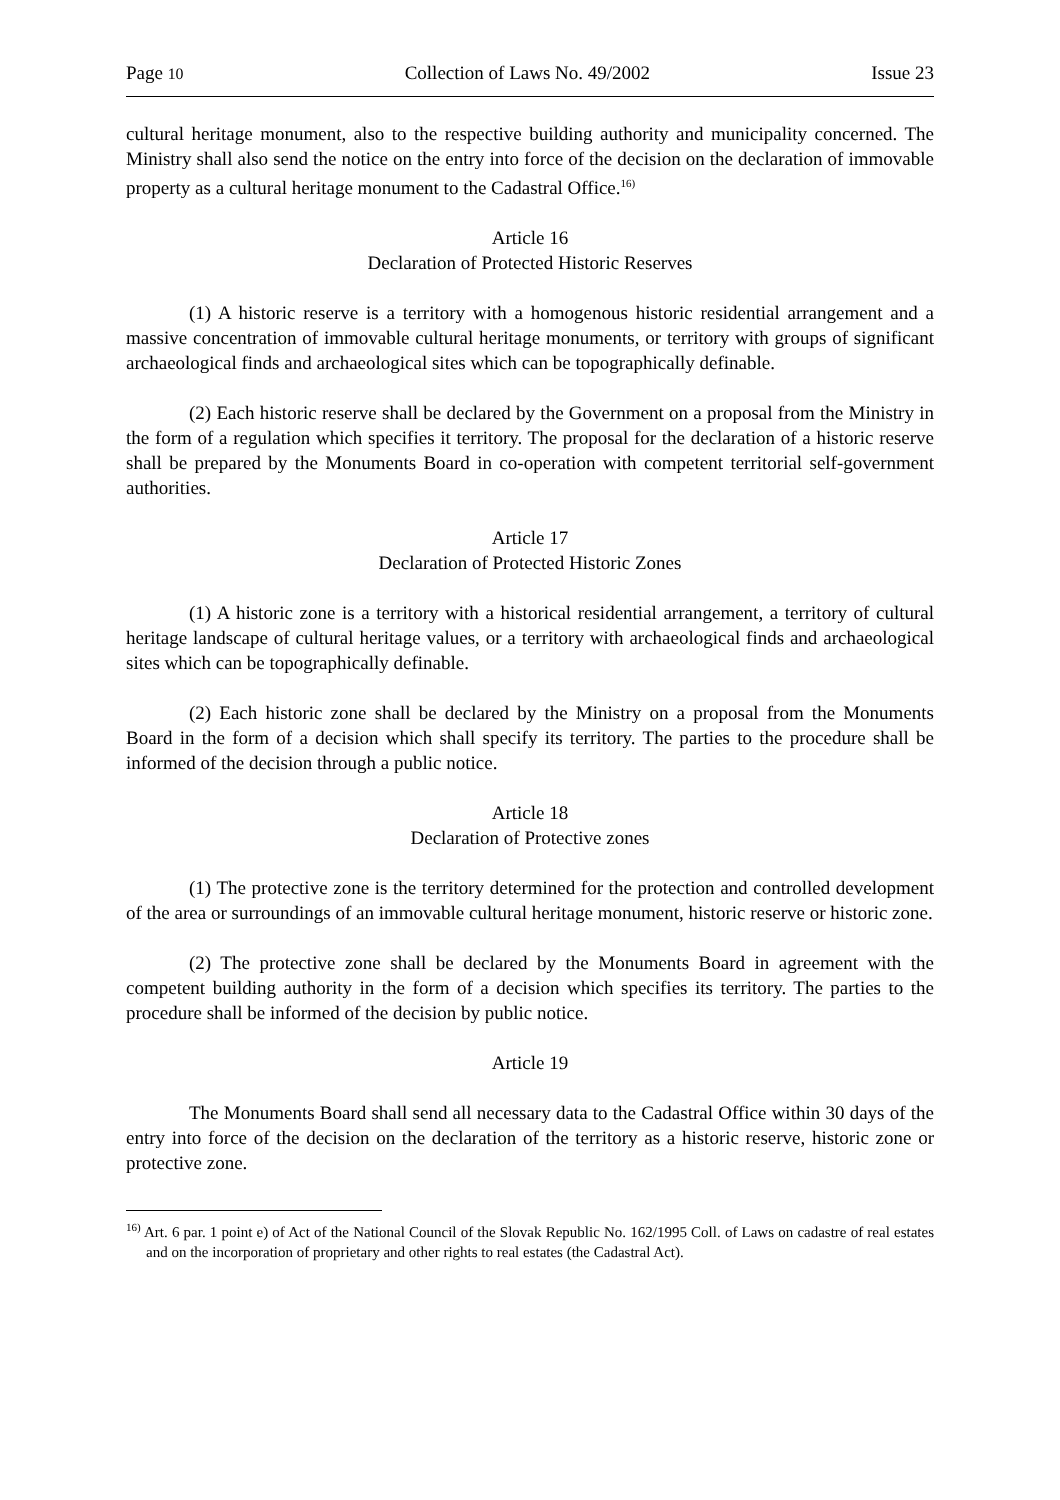Page 10 Collection of Laws No. 49/2002 Issue 23
cultural heritage monument, also to the respective building authority and municipality concerned. The Ministry shall also send the notice on the entry into force of the decision on the declaration of immovable property as a cultural heritage monument to the Cadastral Office.<sup>16)</sup>
Article 16
Declaration of Protected Historic Reserves
(1) A historic reserve is a territory with a homogenous historic residential arrangement and a massive concentration of immovable cultural heritage monuments, or territory with groups of significant archaeological finds and archaeological sites which can be topographically definable.
(2) Each historic reserve shall be declared by the Government on a proposal from the Ministry in the form of a regulation which specifies it territory. The proposal for the declaration of a historic reserve shall be prepared by the Monuments Board in co-operation with competent territorial self-government authorities.
Article 17
Declaration of Protected Historic Zones
(1) A historic zone is a territory with a historical residential arrangement, a territory of cultural heritage landscape of cultural heritage values, or a territory with archaeological finds and archaeological sites which can be topographically definable.
(2) Each historic zone shall be declared by the Ministry on a proposal from the Monuments Board in the form of a decision which shall specify its territory. The parties to the procedure shall be informed of the decision through a public notice.
Article 18
Declaration of Protective zones
(1) The protective zone is the territory determined for the protection and controlled development of the area or surroundings of an immovable cultural heritage monument, historic reserve or historic zone.
(2) The protective zone shall be declared by the Monuments Board in agreement with the competent building authority in the form of a decision which specifies its territory. The parties to the procedure shall be informed of the decision by public notice.
Article 19
The Monuments Board shall send all necessary data to the Cadastral Office within 30 days of the entry into force of the decision on the declaration of the territory as a historic reserve, historic zone or protective zone.
<sup>16)</sup> Art. 6 par. 1 point e) of Act of the National Council of the Slovak Republic No. 162/1995 Coll. of Laws on cadastre of real estates and on the incorporation of proprietary and other rights to real estates (the Cadastral Act).